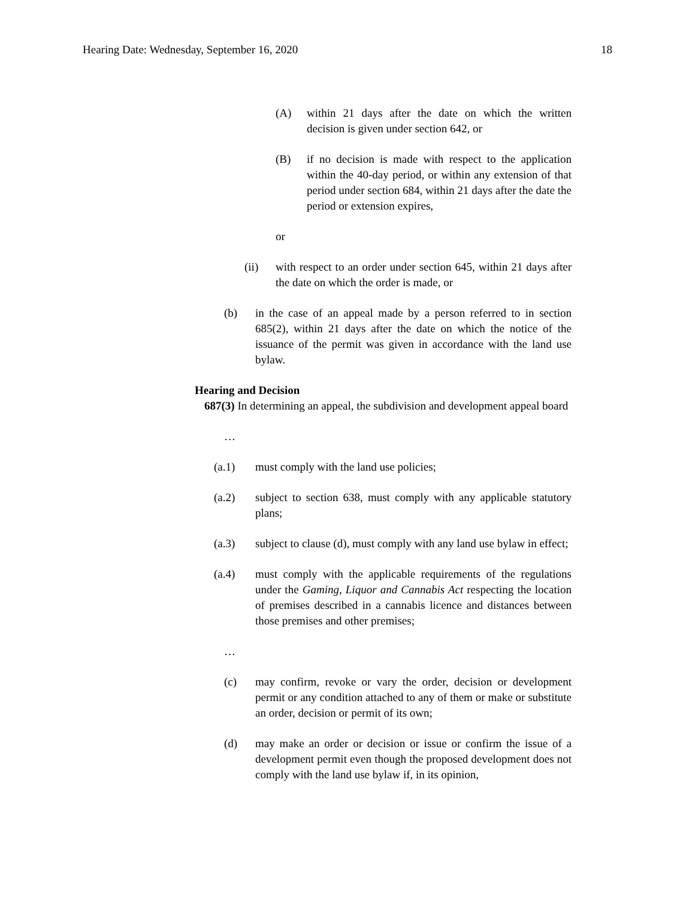Hearing Date: Wednesday, September 16, 2020 18
(A) within 21 days after the date on which the written decision is given under section 642, or
(B) if no decision is made with respect to the application within the 40-day period, or within any extension of that period under section 684, within 21 days after the date the period or extension expires,
or
(ii) with respect to an order under section 645, within 21 days after the date on which the order is made, or
(b) in the case of an appeal made by a person referred to in section 685(2), within 21 days after the date on which the notice of the issuance of the permit was given in accordance with the land use bylaw.
Hearing and Decision
687(3) In determining an appeal, the subdivision and development appeal board
…
(a.1) must comply with the land use policies;
(a.2) subject to section 638, must comply with any applicable statutory plans;
(a.3) subject to clause (d), must comply with any land use bylaw in effect;
(a.4) must comply with the applicable requirements of the regulations under the Gaming, Liquor and Cannabis Act respecting the location of premises described in a cannabis licence and distances between those premises and other premises;
…
(c) may confirm, revoke or vary the order, decision or development permit or any condition attached to any of them or make or substitute an order, decision or permit of its own;
(d) may make an order or decision or issue or confirm the issue of a development permit even though the proposed development does not comply with the land use bylaw if, in its opinion,